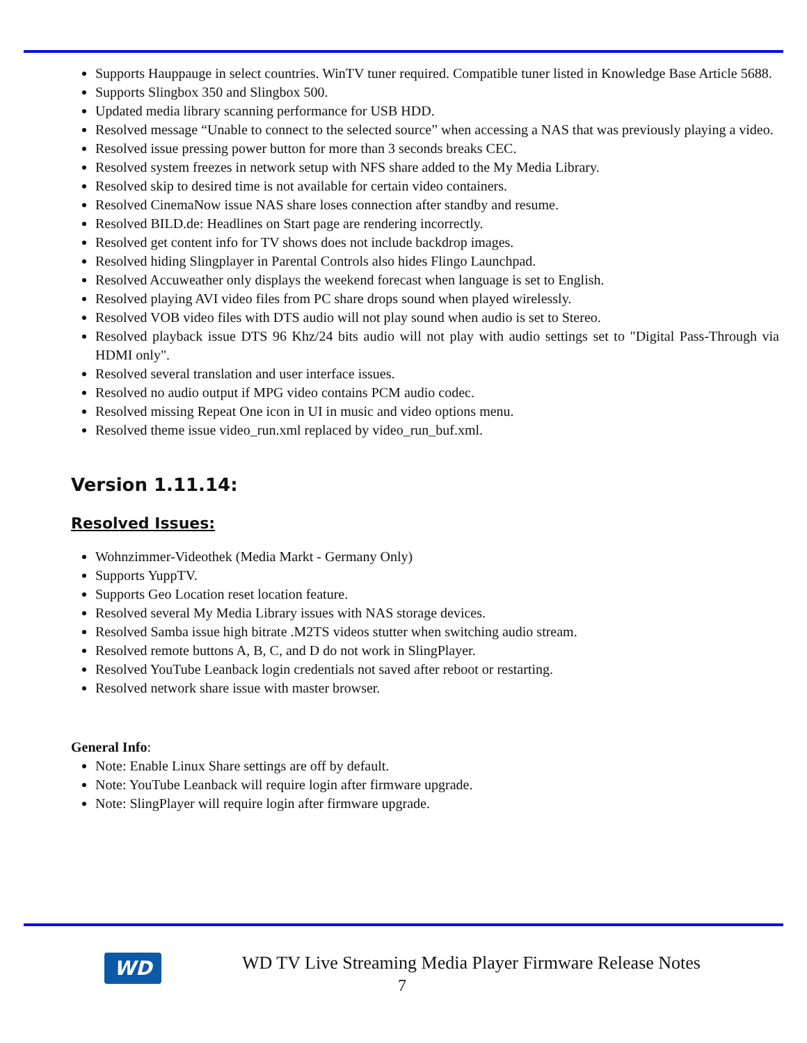Supports Hauppauge in select countries. WinTV tuner required. Compatible tuner listed in Knowledge Base Article 5688.
Supports Slingbox 350 and Slingbox 500.
Updated media library scanning performance for USB HDD.
Resolved message “Unable to connect to the selected source” when accessing a NAS that was previously playing a video.
Resolved issue pressing power button for more than 3 seconds breaks CEC.
Resolved system freezes in network setup with NFS share added to the My Media Library.
Resolved skip to desired time is not available for certain video containers.
Resolved CinemaNow issue NAS share loses connection after standby and resume.
Resolved BILD.de: Headlines on Start page are rendering incorrectly.
Resolved get content info for TV shows does not include backdrop images.
Resolved hiding Slingplayer in Parental Controls also hides Flingo Launchpad.
Resolved Accuweather only displays the weekend forecast when language is set to English.
Resolved playing AVI video files from PC share drops sound when played wirelessly.
Resolved VOB video files with DTS audio will not play sound when audio is set to Stereo.
Resolved playback issue DTS 96 Khz/24 bits audio will not play with audio settings set to "Digital Pass-Through via HDMI only".
Resolved several translation and user interface issues.
Resolved no audio output if MPG video contains PCM audio codec.
Resolved missing Repeat One icon in UI in music and video options menu.
Resolved theme issue video_run.xml replaced by video_run_buf.xml.
Version 1.11.14:
Resolved Issues:
Wohnzimmer-Videothek (Media Markt - Germany Only)
Supports YuppTV.
Supports Geo Location reset location feature.
Resolved several My Media Library issues with NAS storage devices.
Resolved Samba issue high bitrate .M2TS videos stutter when switching audio stream.
Resolved remote buttons A, B, C, and D do not work in SlingPlayer.
Resolved YouTube Leanback login credentials not saved after reboot or restarting.
Resolved network share issue with master browser.
General Info:
Note: Enable Linux Share settings are off by default.
Note: YouTube Leanback will require login after firmware upgrade.
Note: SlingPlayer will require login after firmware upgrade.
WD
WD TV Live Streaming Media Player Firmware Release Notes
7